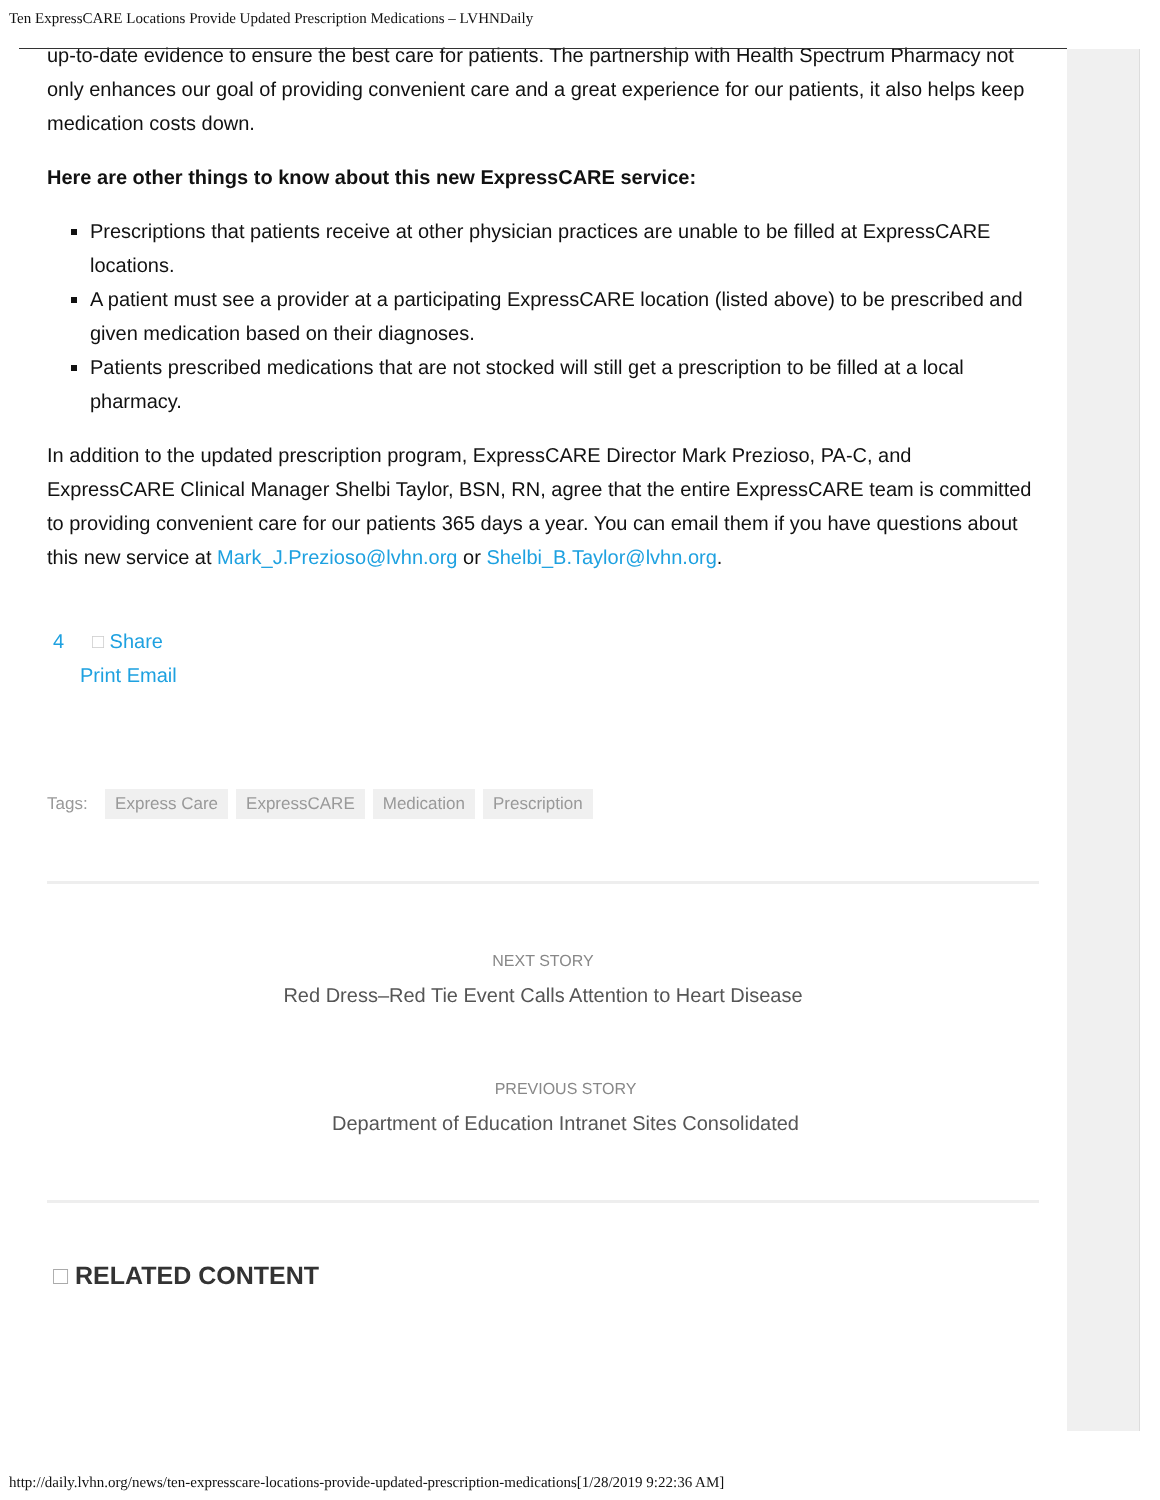Ten ExpressCARE Locations Provide Updated Prescription Medications – LVHNDaily
up-to-date evidence to ensure the best care for patients. The partnership with Health Spectrum Pharmacy not only enhances our goal of providing convenient care and a great experience for our patients, it also helps keep medication costs down.
Here are other things to know about this new ExpressCARE service:
Prescriptions that patients receive at other physician practices are unable to be filled at ExpressCARE locations.
A patient must see a provider at a participating ExpressCARE location (listed above) to be prescribed and given medication based on their diagnoses.
Patients prescribed medications that are not stocked will still get a prescription to be filled at a local pharmacy.
In addition to the updated prescription program, ExpressCARE Director Mark Prezioso, PA-C, and ExpressCARE Clinical Manager Shelbi Taylor, BSN, RN, agree that the entire ExpressCARE team is committed to providing convenient care for our patients 365 days a year. You can email them if you have questions about this new service at Mark_J.Prezioso@lvhn.org or Shelbi_B.Taylor@lvhn.org.
4 □ Share
Print Email
Tags: Express Care ExpressCARE Medication Prescription
NEXT STORY
Red Dress–Red Tie Event Calls Attention to Heart Disease
PREVIOUS STORY
Department of Education Intranet Sites Consolidated
□ RELATED CONTENT
http://daily.lvhn.org/news/ten-expresscare-locations-provide-updated-prescription-medications[1/28/2019 9:22:36 AM]